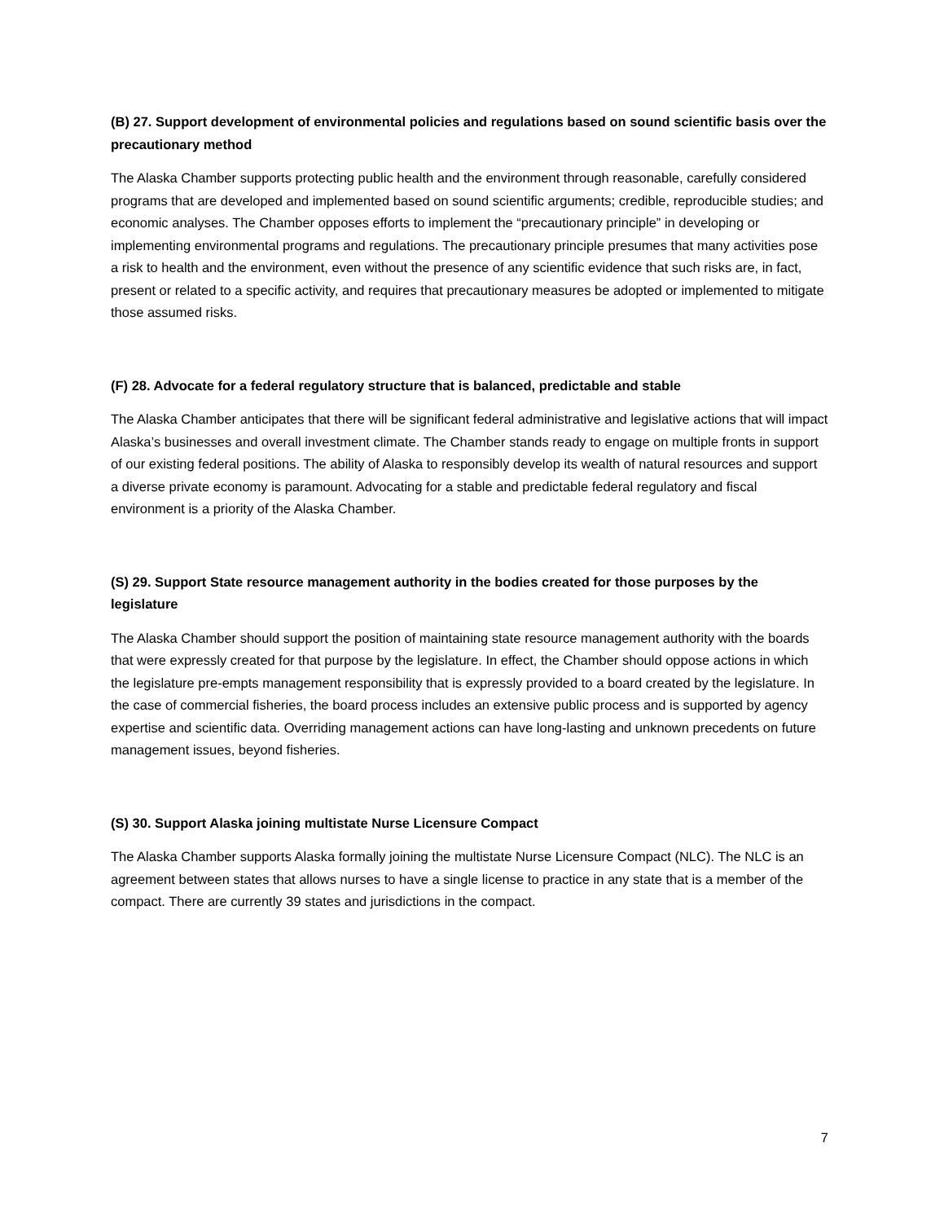(B) 27. Support development of environmental policies and regulations based on sound scientific basis over the precautionary method
The Alaska Chamber supports protecting public health and the environment through reasonable, carefully considered programs that are developed and implemented based on sound scientific arguments; credible, reproducible studies; and economic analyses. The Chamber opposes efforts to implement the “precautionary principle” in developing or implementing environmental programs and regulations. The precautionary principle presumes that many activities pose a risk to health and the environment, even without the presence of any scientific evidence that such risks are, in fact, present or related to a specific activity, and requires that precautionary measures be adopted or implemented to mitigate those assumed risks.
(F) 28. Advocate for a federal regulatory structure that is balanced, predictable and stable
The Alaska Chamber anticipates that there will be significant federal administrative and legislative actions that will impact Alaska’s businesses and overall investment climate. The Chamber stands ready to engage on multiple fronts in support of our existing federal positions. The ability of Alaska to responsibly develop its wealth of natural resources and support a diverse private economy is paramount. Advocating for a stable and predictable federal regulatory and fiscal environment is a priority of the Alaska Chamber.
(S) 29. Support State resource management authority in the bodies created for those purposes by the legislature
The Alaska Chamber should support the position of maintaining state resource management authority with the boards that were expressly created for that purpose by the legislature. In effect, the Chamber should oppose actions in which the legislature pre-empts management responsibility that is expressly provided to a board created by the legislature. In the case of commercial fisheries, the board process includes an extensive public process and is supported by agency expertise and scientific data. Overriding management actions can have long-lasting and unknown precedents on future management issues, beyond fisheries.
(S) 30. Support Alaska joining multistate Nurse Licensure Compact
The Alaska Chamber supports Alaska formally joining the multistate Nurse Licensure Compact (NLC). The NLC is an agreement between states that allows nurses to have a single license to practice in any state that is a member of the compact. There are currently 39 states and jurisdictions in the compact.
7